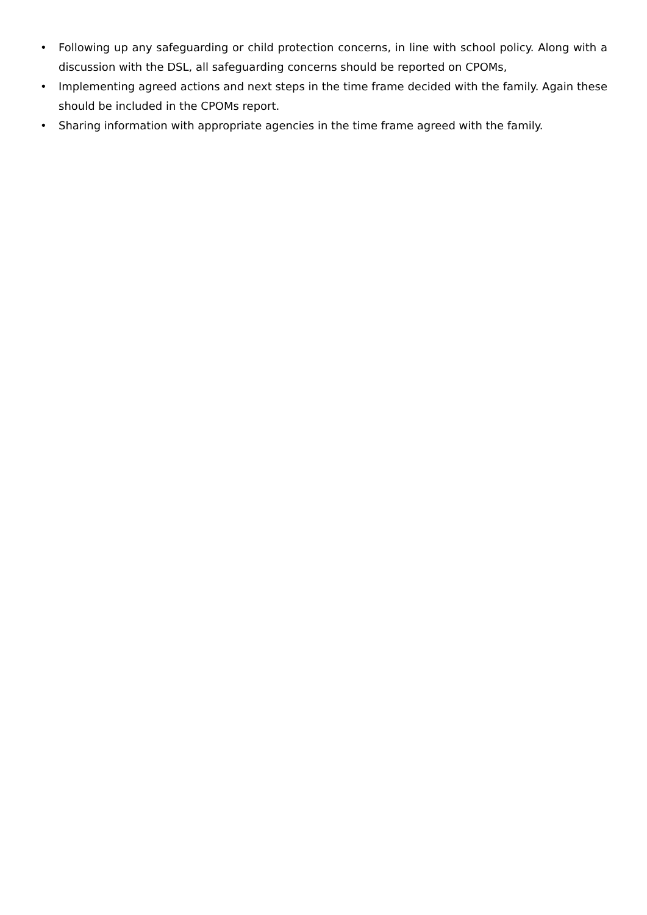• Following up any safeguarding or child protection concerns, in line with school policy. Along with a discussion with the DSL, all safeguarding concerns should be reported on CPOMs,
• Implementing agreed actions and next steps in the time frame decided with the family. Again these should be included in the CPOMs report.
• Sharing information with appropriate agencies in the time frame agreed with the family.